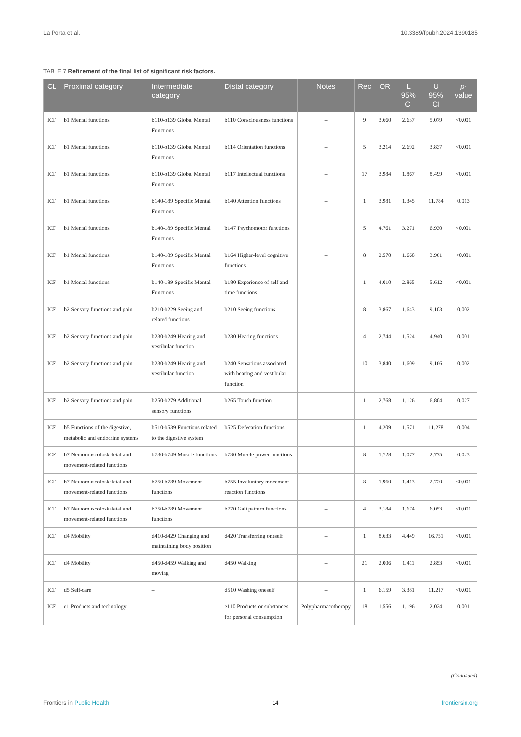La Porta et al. 10.3389/fpubh.2024.1390185
TABLE 7 Refinement of the final list of significant risk factors.
| CL | Proximal category | Intermediate category | Distal category | Notes | Rec | OR | L 95% CI | U 95% CI | p -value |
| --- | --- | --- | --- | --- | --- | --- | --- | --- | --- |
| ICF | b1 Mental functions | b110-b139 Global Mental Functions | b110 Consciousness functions | – | 9 | 3.660 | 2.637 | 5.079 | <0.001 |
| ICF | b1 Mental functions | b110-b139 Global Mental Functions | b114 Orientation functions | – | 5 | 3.214 | 2.692 | 3.837 | <0.001 |
| ICF | b1 Mental functions | b110-b139 Global Mental Functions | b117 Intellectual functions | – | 17 | 3.984 | 1.867 | 8.499 | <0.001 |
| ICF | b1 Mental functions | b140-189 Specific Mental Functions | b140 Attention functions | – | 1 | 3.981 | 1.345 | 11.784 | 0.013 |
| ICF | b1 Mental functions | b140-189 Specific Mental Functions | b147 Psychomotor functions | | 5 | 4.761 | 3.271 | 6.930 | <0.001 |
| ICF | b1 Mental functions | b140-189 Specific Mental Functions | b164 Higher-level cognitive functions | – | 8 | 2.570 | 1.668 | 3.961 | <0.001 |
| ICF | b1 Mental functions | b140-189 Specific Mental Functions | b180 Experience of self and time functions | – | 1 | 4.010 | 2.865 | 5.612 | <0.001 |
| ICF | b2 Sensory functions and pain | b210-b229 Seeing and related functions | b210 Seeing functions | – | 8 | 3.867 | 1.643 | 9.103 | 0.002 |
| ICF | b2 Sensory functions and pain | b230-b249 Hearing and vestibular function | b230 Hearing functions | – | 4 | 2.744 | 1.524 | 4.940 | 0.001 |
| ICF | b2 Sensory functions and pain | b230-b249 Hearing and vestibular function | b240 Sensations associated with hearing and vestibular function | – | 10 | 3.840 | 1.609 | 9.166 | 0.002 |
| ICF | b2 Sensory functions and pain | b250-b279 Additional sensory functions | b265 Touch function | – | 1 | 2.768 | 1.126 | 6.804 | 0.027 |
| ICF | b5 Functions of the digestive, metabolic and endocrine systems | b510-b539 Functions related to the digestive system | b525 Defecation functions | – | 1 | 4.209 | 1.571 | 11.278 | 0.004 |
| ICF | b7 Neuromuscoloskeletal and movement-related functions | b730-b749 Muscle functions | b730 Muscle power functions | – | 8 | 1.728 | 1.077 | 2.775 | 0.023 |
| ICF | b7 Neuromuscoloskeletal and movement-related functions | b750-b789 Movement functions | b755 Involuntary movement reaction functions | – | 8 | 1.960 | 1.413 | 2.720 | <0.001 |
| ICF | b7 Neuromuscoloskeletal and movement-related functions | b750-b789 Movement functions | b770 Gait pattern functions | – | 4 | 3.184 | 1.674 | 6.053 | <0.001 |
| ICF | d4 Mobility | d410-d429 Changing and maintaining body position | d420 Transferring oneself | – | 1 | 8.633 | 4.449 | 16.751 | <0.001 |
| ICF | d4 Mobility | d450-d459 Walking and moving | d450 Walking | – | 21 | 2.006 | 1.411 | 2.853 | <0.001 |
| ICF | d5 Self-care | – | d510 Washing oneself | – | 1 | 6.159 | 3.381 | 11.217 | <0.001 |
| ICF | e1 Products and technology | – | e110 Products or substances for personal consumption | Polypharmacotherapy | 18 | 1.556 | 1.196 | 2.024 | 0.001 |
(Continued)
Frontiers in Public Health 14 frontiersin.org